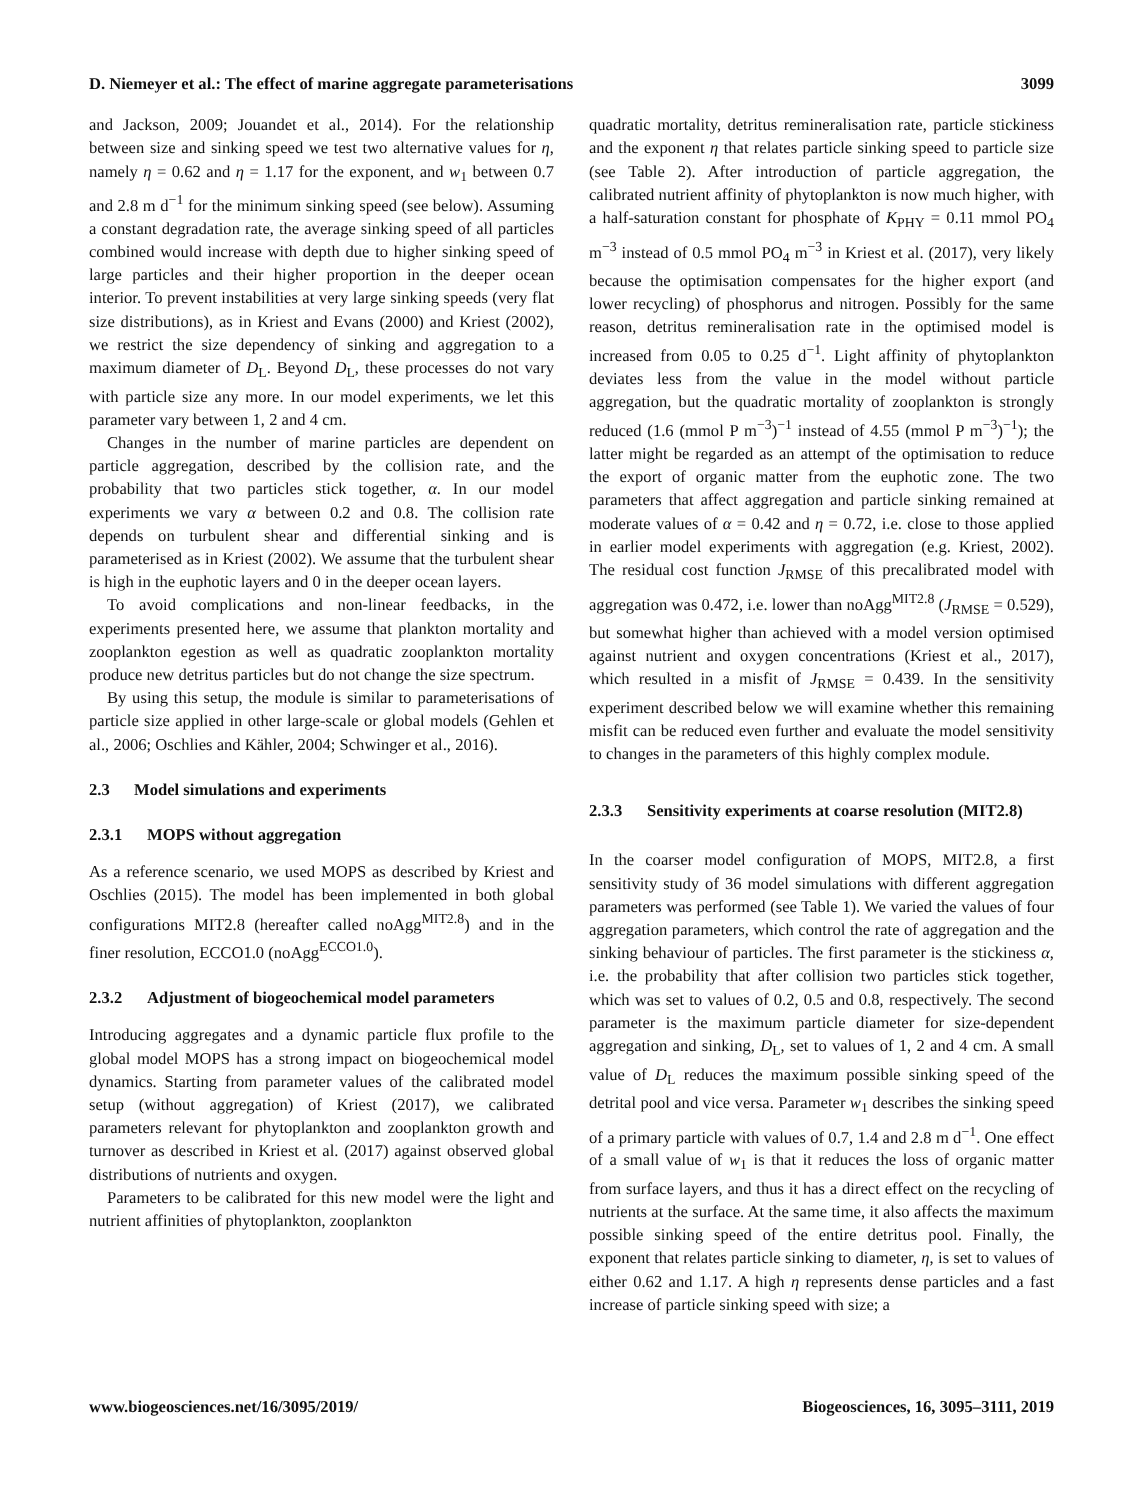D. Niemeyer et al.: The effect of marine aggregate parameterisations 3099
and Jackson, 2009; Jouandet et al., 2014). For the relationship between size and sinking speed we test two alternative values for η, namely η = 0.62 and η = 1.17 for the exponent, and w<sub>1</sub> between 0.7 and 2.8 m d<sup>−1</sup> for the minimum sinking speed (see below). Assuming a constant degradation rate, the average sinking speed of all particles combined would increase with depth due to higher sinking speed of large particles and their higher proportion in the deeper ocean interior. To prevent instabilities at very large sinking speeds (very flat size distributions), as in Kriest and Evans (2000) and Kriest (2002), we restrict the size dependency of sinking and aggregation to a maximum diameter of D<sub>L</sub>. Beyond D<sub>L</sub>, these processes do not vary with particle size any more. In our model experiments, we let this parameter vary between 1, 2 and 4 cm.
Changes in the number of marine particles are dependent on particle aggregation, described by the collision rate, and the probability that two particles stick together, α. In our model experiments we vary α between 0.2 and 0.8. The collision rate depends on turbulent shear and differential sinking and is parameterised as in Kriest (2002). We assume that the turbulent shear is high in the euphotic layers and 0 in the deeper ocean layers.
To avoid complications and non-linear feedbacks, in the experiments presented here, we assume that plankton mortality and zooplankton egestion as well as quadratic zooplankton mortality produce new detritus particles but do not change the size spectrum.
By using this setup, the module is similar to parameterisations of particle size applied in other large-scale or global models (Gehlen et al., 2006; Oschlies and Kähler, 2004; Schwinger et al., 2016).
2.3 Model simulations and experiments
2.3.1 MOPS without aggregation
As a reference scenario, we used MOPS as described by Kriest and Oschlies (2015). The model has been implemented in both global configurations MIT2.8 (hereafter called noAgg<sup>MIT2.8</sup>) and in the finer resolution, ECCO1.0 (noAgg<sup>ECCO1.0</sup>).
2.3.2 Adjustment of biogeochemical model parameters
Introducing aggregates and a dynamic particle flux profile to the global model MOPS has a strong impact on biogeochemical model dynamics. Starting from parameter values of the calibrated model setup (without aggregation) of Kriest (2017), we calibrated parameters relevant for phytoplankton and zooplankton growth and turnover as described in Kriest et al. (2017) against observed global distributions of nutrients and oxygen.
Parameters to be calibrated for this new model were the light and nutrient affinities of phytoplankton, zooplankton
quadratic mortality, detritus remineralisation rate, particle stickiness and the exponent η that relates particle sinking speed to particle size (see Table 2). After introduction of particle aggregation, the calibrated nutrient affinity of phytoplankton is now much higher, with a half-saturation constant for phosphate of K<sub>PHY</sub> = 0.11 mmol PO<sub>4</sub> m<sup>−3</sup> instead of 0.5 mmol PO<sub>4</sub> m<sup>−3</sup> in Kriest et al. (2017), very likely because the optimisation compensates for the higher export (and lower recycling) of phosphorus and nitrogen. Possibly for the same reason, detritus remineralisation rate in the optimised model is increased from 0.05 to 0.25 d<sup>−1</sup>. Light affinity of phytoplankton deviates less from the value in the model without particle aggregation, but the quadratic mortality of zooplankton is strongly reduced (1.6 (mmol P m<sup>−3</sup>)<sup>−1</sup> instead of 4.55 (mmol P m<sup>−3</sup>)<sup>−1</sup>); the latter might be regarded as an attempt of the optimisation to reduce the export of organic matter from the euphotic zone. The two parameters that affect aggregation and particle sinking remained at moderate values of α = 0.42 and η = 0.72, i.e. close to those applied in earlier model experiments with aggregation (e.g. Kriest, 2002). The residual cost function J<sub>RMSE</sub> of this precalibrated model with aggregation was 0.472, i.e. lower than noAgg<sup>MIT2.8</sup> (J<sub>RMSE</sub> = 0.529), but somewhat higher than achieved with a model version optimised against nutrient and oxygen concentrations (Kriest et al., 2017), which resulted in a misfit of J<sub>RMSE</sub> = 0.439. In the sensitivity experiment described below we will examine whether this remaining misfit can be reduced even further and evaluate the model sensitivity to changes in the parameters of this highly complex module.
2.3.3 Sensitivity experiments at coarse resolution (MIT2.8)
In the coarser model configuration of MOPS, MIT2.8, a first sensitivity study of 36 model simulations with different aggregation parameters was performed (see Table 1). We varied the values of four aggregation parameters, which control the rate of aggregation and the sinking behaviour of particles. The first parameter is the stickiness α, i.e. the probability that after collision two particles stick together, which was set to values of 0.2, 0.5 and 0.8, respectively. The second parameter is the maximum particle diameter for size-dependent aggregation and sinking, D<sub>L</sub>, set to values of 1, 2 and 4 cm. A small value of D<sub>L</sub> reduces the maximum possible sinking speed of the detrital pool and vice versa. Parameter w<sub>1</sub> describes the sinking speed of a primary particle with values of 0.7, 1.4 and 2.8 m d<sup>−1</sup>. One effect of a small value of w<sub>1</sub> is that it reduces the loss of organic matter from surface layers, and thus it has a direct effect on the recycling of nutrients at the surface. At the same time, it also affects the maximum possible sinking speed of the entire detritus pool. Finally, the exponent that relates particle sinking to diameter, η, is set to values of either 0.62 and 1.17. A high η represents dense particles and a fast increase of particle sinking speed with size; a
www.biogeosciences.net/16/3095/2019/ Biogeosciences, 16, 3095–3111, 2019